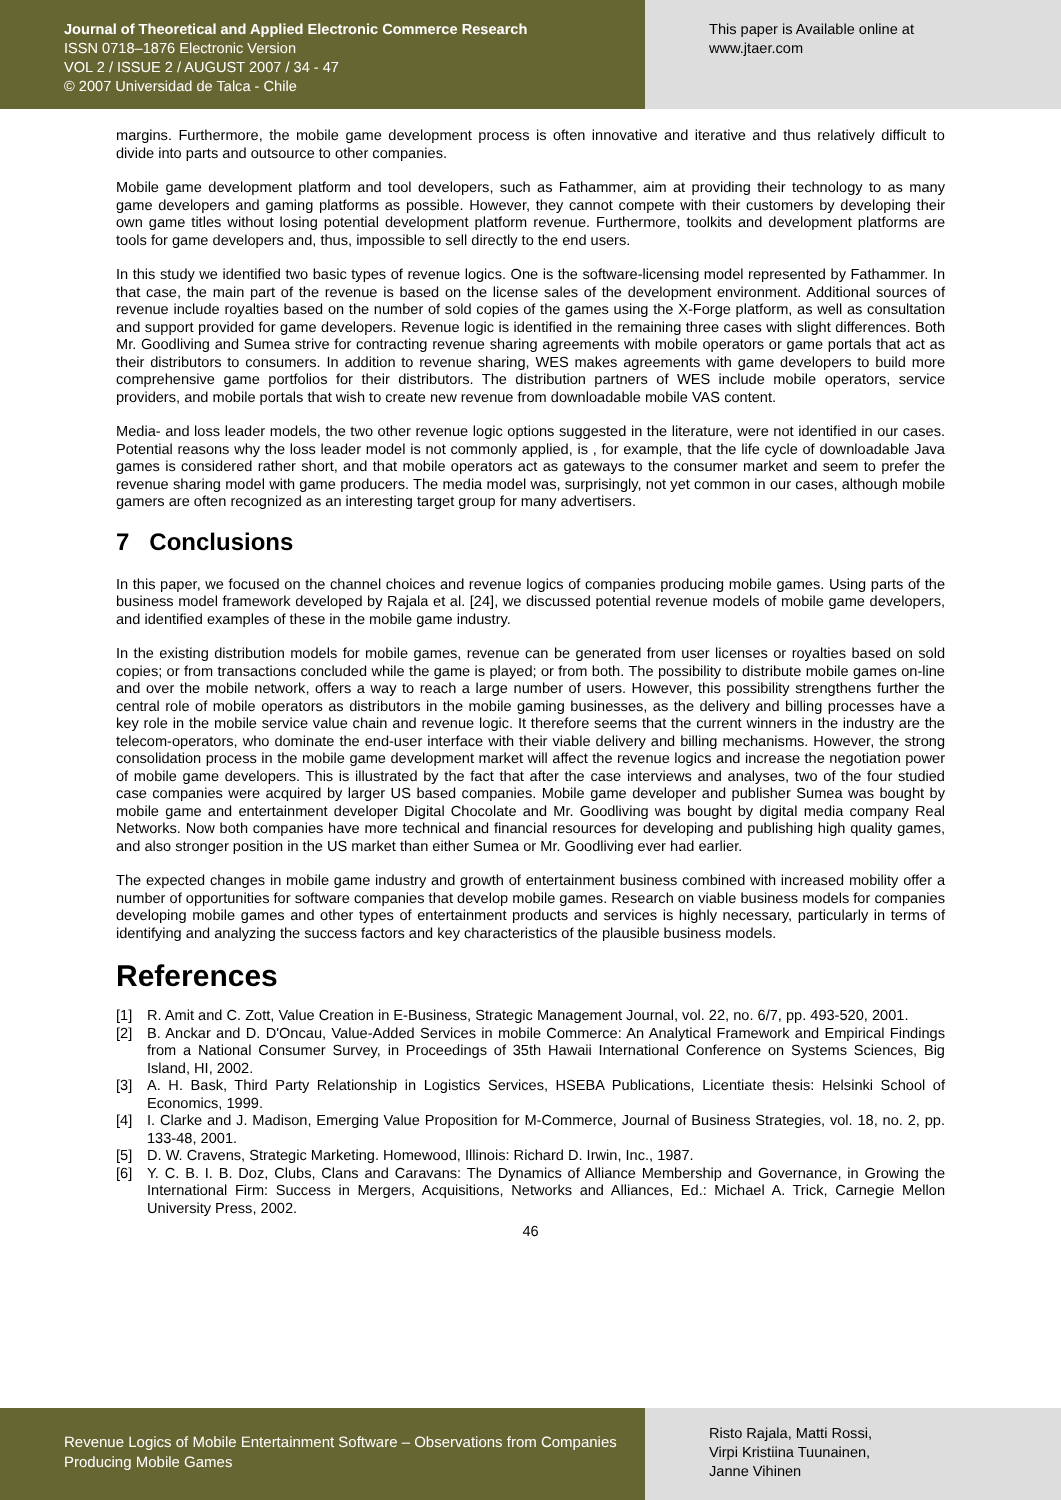Journal of Theoretical and Applied Electronic Commerce Research
ISSN 0718–1876 Electronic Version
VOL 2 / ISSUE 2 / AUGUST 2007 / 34 - 47
© 2007 Universidad de Talca - Chile
This paper is Available online at
www.jtaer.com
margins. Furthermore, the mobile game development process is often innovative and iterative and thus relatively difficult to divide into parts and outsource to other companies.
Mobile game development platform and tool developers, such as Fathammer, aim at providing their technology to as many game developers and gaming platforms as possible. However, they cannot compete with their customers by developing their own game titles without losing potential development platform revenue. Furthermore, toolkits and development platforms are tools for game developers and, thus, impossible to sell directly to the end users.
In this study we identified two basic types of revenue logics. One is the software-licensing model represented by Fathammer. In that case, the main part of the revenue is based on the license sales of the development environment. Additional sources of revenue include royalties based on the number of sold copies of the games using the X-Forge platform, as well as consultation and support provided for game developers. Revenue logic is identified in the remaining three cases with slight differences. Both Mr. Goodliving and Sumea strive for contracting revenue sharing agreements with mobile operators or game portals that act as their distributors to consumers. In addition to revenue sharing, WES makes agreements with game developers to build more comprehensive game portfolios for their distributors. The distribution partners of WES include mobile operators, service providers, and mobile portals that wish to create new revenue from downloadable mobile VAS content.
Media- and loss leader models, the two other revenue logic options suggested in the literature, were not identified in our cases. Potential reasons why the loss leader model is not commonly applied, is , for example, that the life cycle of downloadable Java games is considered rather short, and that mobile operators act as gateways to the consumer market and seem to prefer the revenue sharing model with game producers. The media model was, surprisingly, not yet common in our cases, although mobile gamers are often recognized as an interesting target group for many advertisers.
7 Conclusions
In this paper, we focused on the channel choices and revenue logics of companies producing mobile games. Using parts of the business model framework developed by Rajala et al. [24], we discussed potential revenue models of mobile game developers, and identified examples of these in the mobile game industry.
In the existing distribution models for mobile games, revenue can be generated from user licenses or royalties based on sold copies; or from transactions concluded while the game is played; or from both. The possibility to distribute mobile games on-line and over the mobile network, offers a way to reach a large number of users. However, this possibility strengthens further the central role of mobile operators as distributors in the mobile gaming businesses, as the delivery and billing processes have a key role in the mobile service value chain and revenue logic. It therefore seems that the current winners in the industry are the telecom-operators, who dominate the end-user interface with their viable delivery and billing mechanisms. However, the strong consolidation process in the mobile game development market will affect the revenue logics and increase the negotiation power of mobile game developers. This is illustrated by the fact that after the case interviews and analyses, two of the four studied case companies were acquired by larger US based companies. Mobile game developer and publisher Sumea was bought by mobile game and entertainment developer Digital Chocolate and Mr. Goodliving was bought by digital media company Real Networks. Now both companies have more technical and financial resources for developing and publishing high quality games, and also stronger position in the US market than either Sumea or Mr. Goodliving ever had earlier.
The expected changes in mobile game industry and growth of entertainment business combined with increased mobility offer a number of opportunities for software companies that develop mobile games. Research on viable business models for companies developing mobile games and other types of entertainment products and services is highly necessary, particularly in terms of identifying and analyzing the success factors and key characteristics of the plausible business models.
References
[1] R. Amit and C. Zott, Value Creation in E-Business, Strategic Management Journal, vol. 22, no. 6/7, pp. 493-520, 2001.
[2] B. Anckar and D. D'Oncau, Value-Added Services in mobile Commerce: An Analytical Framework and Empirical Findings from a National Consumer Survey, in Proceedings of 35th Hawaii International Conference on Systems Sciences, Big Island, HI, 2002.
[3] A. H. Bask, Third Party Relationship in Logistics Services, HSEBA Publications, Licentiate thesis: Helsinki School of Economics, 1999.
[4] I. Clarke and J. Madison, Emerging Value Proposition for M-Commerce, Journal of Business Strategies, vol. 18, no. 2, pp. 133-48, 2001.
[5] D. W. Cravens, Strategic Marketing. Homewood, Illinois: Richard D. Irwin, Inc., 1987.
[6] Y. C. B. I. B. Doz, Clubs, Clans and Caravans: The Dynamics of Alliance Membership and Governance, in Growing the International Firm: Success in Mergers, Acquisitions, Networks and Alliances, Ed.: Michael A. Trick, Carnegie Mellon University Press, 2002.
46
Revenue Logics of Mobile Entertainment Software – Observations from Companies Producing Mobile Games
Risto Rajala, Matti Rossi,
Virpi Kristiina Tuunainen,
Janne Vihinen